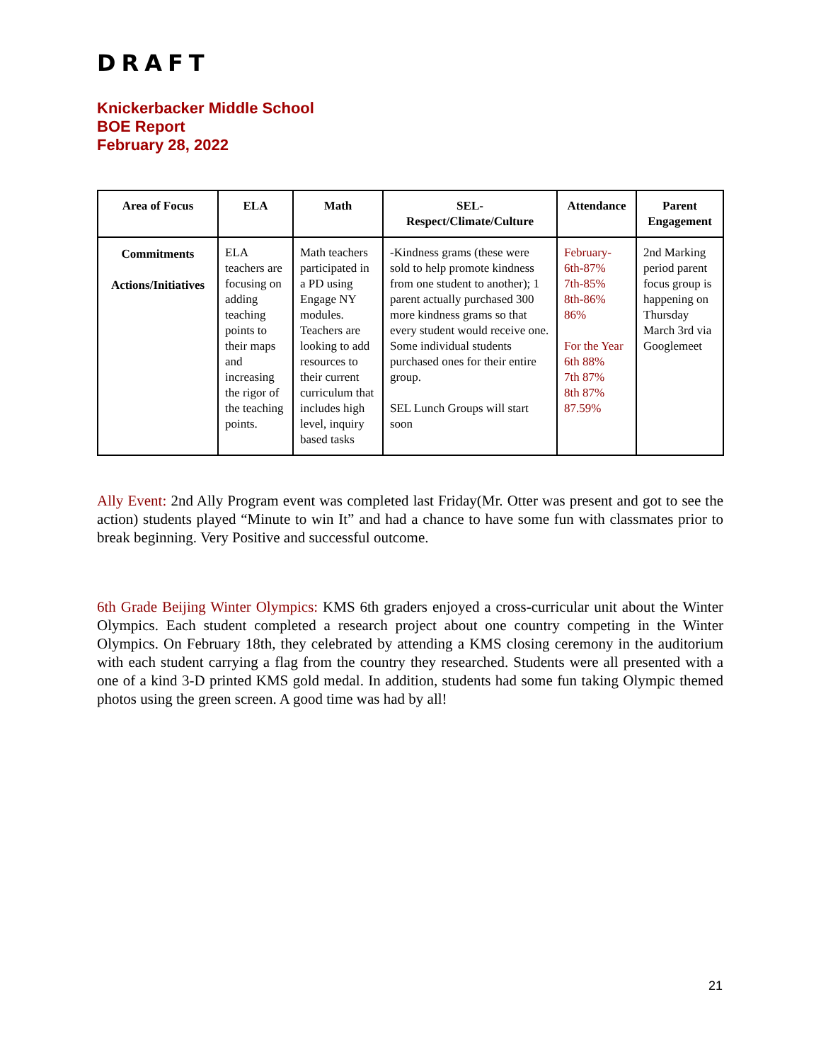DRAFT
Knickerbacker Middle School
BOE Report
February 28, 2022
| Area of Focus | ELA | Math | SEL- Respect/Climate/Culture | Attendance | Parent Engagement |
| --- | --- | --- | --- | --- | --- |
| Commitments Actions/Initiatives | ELA teachers are focusing on adding teaching points to their maps and increasing the rigor of the teaching points. | Math teachers participated in a PD using Engage NY modules. Teachers are looking to add resources to their current curriculum that includes high level, inquiry based tasks | -Kindness grams (these were sold to help promote kindness from one student to another); 1 parent actually purchased 300 more kindness grams so that every student would receive one. Some individual students purchased ones for their entire group. SEL Lunch Groups will start soon | February- 6th-87% 7th-85% 8th-86% 86% For the Year 6th 88% 7th 87% 8th 87% 87.59% | 2nd Marking period parent focus group is happening on Thursday March 3rd via Googlemeet |
Ally Event: 2nd Ally Program event was completed last Friday(Mr. Otter was present and got to see the action) students played “Minute to win It” and had a chance to have some fun with classmates prior to break beginning. Very Positive and successful outcome.
6th Grade Beijing Winter Olympics: KMS 6th graders enjoyed a cross-curricular unit about the Winter Olympics. Each student completed a research project about one country competing in the Winter Olympics. On February 18th, they celebrated by attending a KMS closing ceremony in the auditorium with each student carrying a flag from the country they researched. Students were all presented with a one of a kind 3-D printed KMS gold medal. In addition, students had some fun taking Olympic themed photos using the green screen. A good time was had by all!
21